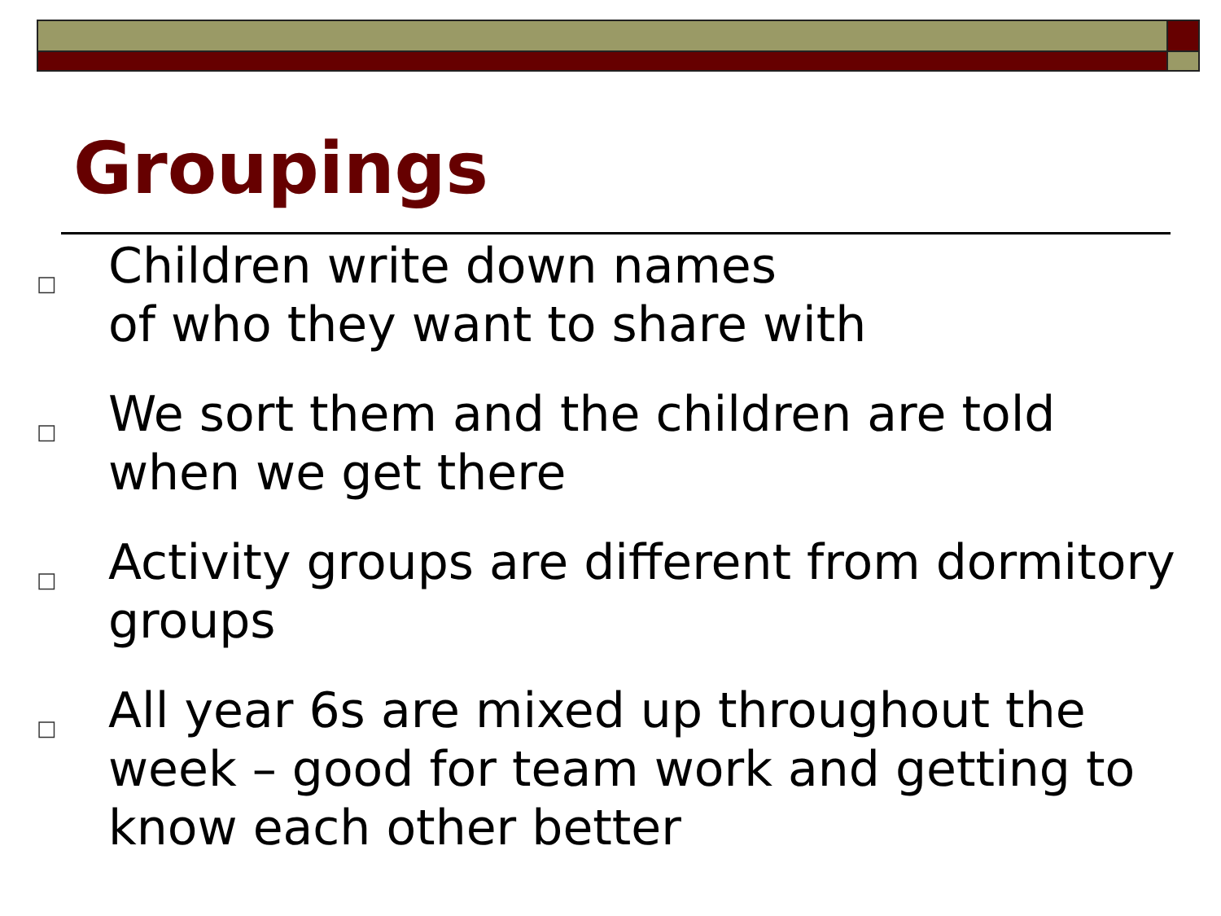Groupings
□ Children write down names
of who they want to share with
□ We sort them and the children are told when we get there
□ Activity groups are different from dormitory groups
□ All year 6s are mixed up throughout the week – good for team work and getting to know each other better